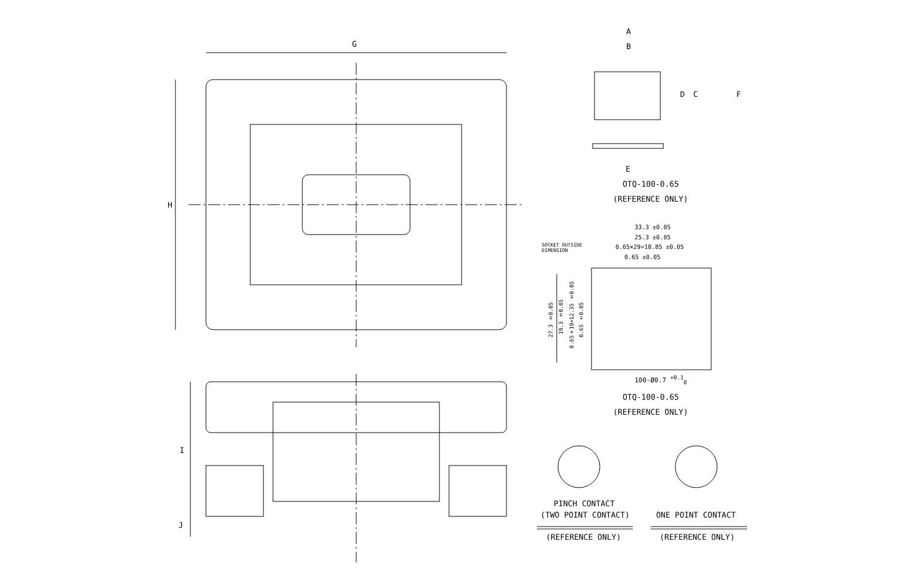G
H
I
J
A
B
D C F
E
OTQ-100-0.65
(REFERENCE ONLY)
33.3 ±0.05
25.3 ±0.05
0.65×29=18.85 ±0.05
0.65 ±0.05
SOCKET OUTSIDE
DIMENSION
27.3 ±0.05
19.3 ±0.05
0.65×19=12.35 ±0.05
0.65 ±0.05
100-Ø0.7 <sup>+0.1</sup><sub>0</sub>
OTQ-100-0.65
(REFERENCE ONLY)
PINCH CONTACT
(TWO POINT CONTACT) ONE POINT CONTACT
(REFERENCE ONLY) (REFERENCE ONLY)